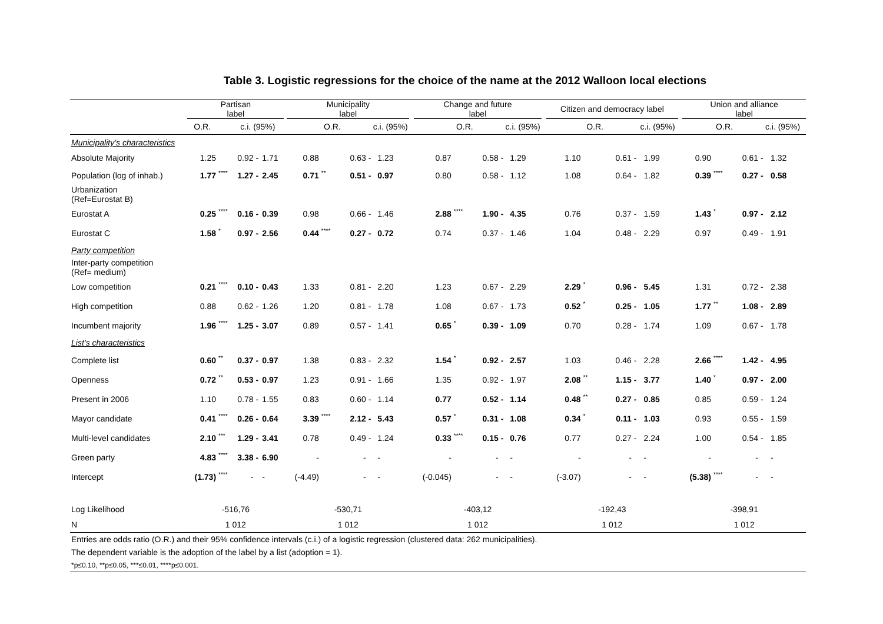Table 3. Logistic regressions for the choice of the name at the 2012 Walloon local elections
| | Partisan label | | | | | | Municipality label | | | | | | Change and future label | | | | | | Citizen and democracy label | | | | | | Union and alliance label | | | | |
| --- | --- | --- | --- | --- | --- | --- | --- | --- | --- | --- | --- | --- | --- | --- | --- | --- | --- | --- | --- | --- | --- | --- | --- | --- | --- | --- | --- | --- | --- |
| | O.R. | | c.i. (95%) | | | | | O.R. | | c.i. (95%) | | | | O.R. | | c.i. (95%) | | | | O.R. | | c.i. (95%) | | | | O.R. | | c.i. (95%) | |
| Municipality’s characteristics | | | | | | | | | | | | | | | | | | | | | | | | | | | | | |
| Absolute Majority | 1.25 | | 0.92 | - | 1.71 | | 0.88 | | 0.63 | - | 1.23 | | 0.87 | | 0.58 | - | 1.29 | | 1.10 | | 0.61 | - | 1.99 | | 0.90 | | 0.61 | - | 1.32 |
| Population (log of inhab.) | 1.77 | **** | 1.27 | - | 2.45 | | 0.71 | ** | 0.51 | - | 0.97 | | 0.80 | | 0.58 | - | 1.12 | | 1.08 | | 0.64 | - | 1.82 | | 0.39 | **** | 0.27 | - | 0.58 |
| Urbanization (Ref=Eurostat B) | | | | | | | | | | | | | | | | | | | | | | | | | | | | | |
| Eurostat A | 0.25 | **** | 0.16 | - | 0.39 | | 0.98 | | 0.66 | - | 1.46 | | 2.88 | **** | 1.90 | - | 4.35 | | 0.76 | | 0.37 | - | 1.59 | | 1.43 | * | 0.97 | - | 2.12 |
| Eurostat C | 1.58 | * | 0.97 | - | 2.56 | | 0.44 | **** | 0.27 | - | 0.72 | | 0.74 | | 0.37 | - | 1.46 | | 1.04 | | 0.48 | - | 2.29 | | 0.97 | | 0.49 | - | 1.91 |
| Party competition | | | | | | | | | | | | | | | | | | | | | | | | | | | | | |
| Inter-party competition (Ref= medium) | | | | | | | | | | | | | | | | | | | | | | | | | | | | | |
| Low competition | 0.21 | **** | 0.10 | - | 0.43 | | 1.33 | | 0.81 | - | 2.20 | | 1.23 | | 0.67 | - | 2.29 | | 2.29 | * | 0.96 | - | 5.45 | | 1.31 | | 0.72 | - | 2.38 |
| High competition | 0.88 | | 0.62 | - | 1.26 | | 1.20 | | 0.81 | - | 1.78 | | 1.08 | | 0.67 | - | 1.73 | | 0.52 | * | 0.25 | - | 1.05 | | 1.77 | ** | 1.08 | - | 2.89 |
| Incumbent majority | 1.96 | **** | 1.25 | - | 3.07 | | 0.89 | | 0.57 | - | 1.41 | | 0.65 | * | 0.39 | - | 1.09 | | 0.70 | | 0.28 | - | 1.74 | | 1.09 | | 0.67 | - | 1.78 |
| List’s characteristics | | | | | | | | | | | | | | | | | | | | | | | | | | | | | |
| Complete list | 0.60 | ** | 0.37 | - | 0.97 | | 1.38 | | 0.83 | - | 2.32 | | 1.54 | * | 0.92 | - | 2.57 | | 1.03 | | 0.46 | - | 2.28 | | 2.66 | **** | 1.42 | - | 4.95 |
| Openness | 0.72 | ** | 0.53 | - | 0.97 | | 1.23 | | 0.91 | - | 1.66 | | 1.35 | | 0.92 | - | 1.97 | | 2.08 | ** | 1.15 | - | 3.77 | | 1.40 | * | 0.97 | - | 2.00 |
| Present in 2006 | 1.10 | | 0.78 | - | 1.55 | | 0.83 | | 0.60 | - | 1.14 | | 0.77 | | 0.52 | - | 1.14 | | 0.48 | ** | 0.27 | - | 0.85 | | 0.85 | | 0.59 | - | 1.24 |
| Mayor candidate | 0.41 | **** | 0.26 | - | 0.64 | | 3.39 | **** | 2.12 | - | 5.43 | | 0.57 | * | 0.31 | - | 1.08 | | 0.34 | * | 0.11 | - | 1.03 | | 0.93 | | 0.55 | - | 1.59 |
| Multi-level candidates | 2.10 | *** | 1.29 | - | 3.41 | | 0.78 | | 0.49 | - | 1.24 | | 0.33 | **** | 0.15 | - | 0.76 | | 0.77 | | 0.27 | - | 2.24 | | 1.00 | | 0.54 | - | 1.85 |
| Green party | 4.83 | **** | 3.38 | - | 6.90 | | - | | - | | - | | - | | - | | - | | - | | - | | - | | - | | - | | - |
| Intercept | (1.73) | **** | - | | - | | (-4.49) | | - | | - | | (-0.045) | | - | | - | | (-3.07) | | - | | - | | (5.38) | **** | - | | - |
| Log Likelihood | -516,76 | | | | | | -530,71 | | | | | | -403,12 | | | | | | -192,43 | | | | | | -398,91 | | | | |
| N | 1 012 | | | | | | 1 012 | | | | | | 1 012 | | | | | | 1 012 | | | | | | 1 012 | | | | |
| Entries are odds ratio (O.R.) and their 95% confidence intervals (c.i.) of a logistic regression (clustered data: 262 municipalities). | | | | | | | | | | | | | | | | | | | | | | | | | | | | | |
| The dependent variable is the adoption of the label by a list (adoption = 1). | | | | | | | | | | | | | | | | | | | | | | | | | | | | | |
| *p≤0.10, **p≤0.05, ***≤0.01, ****p≤0.001. | | | | | | | | | | | | | | | | | | | | | | | | | | | | | |